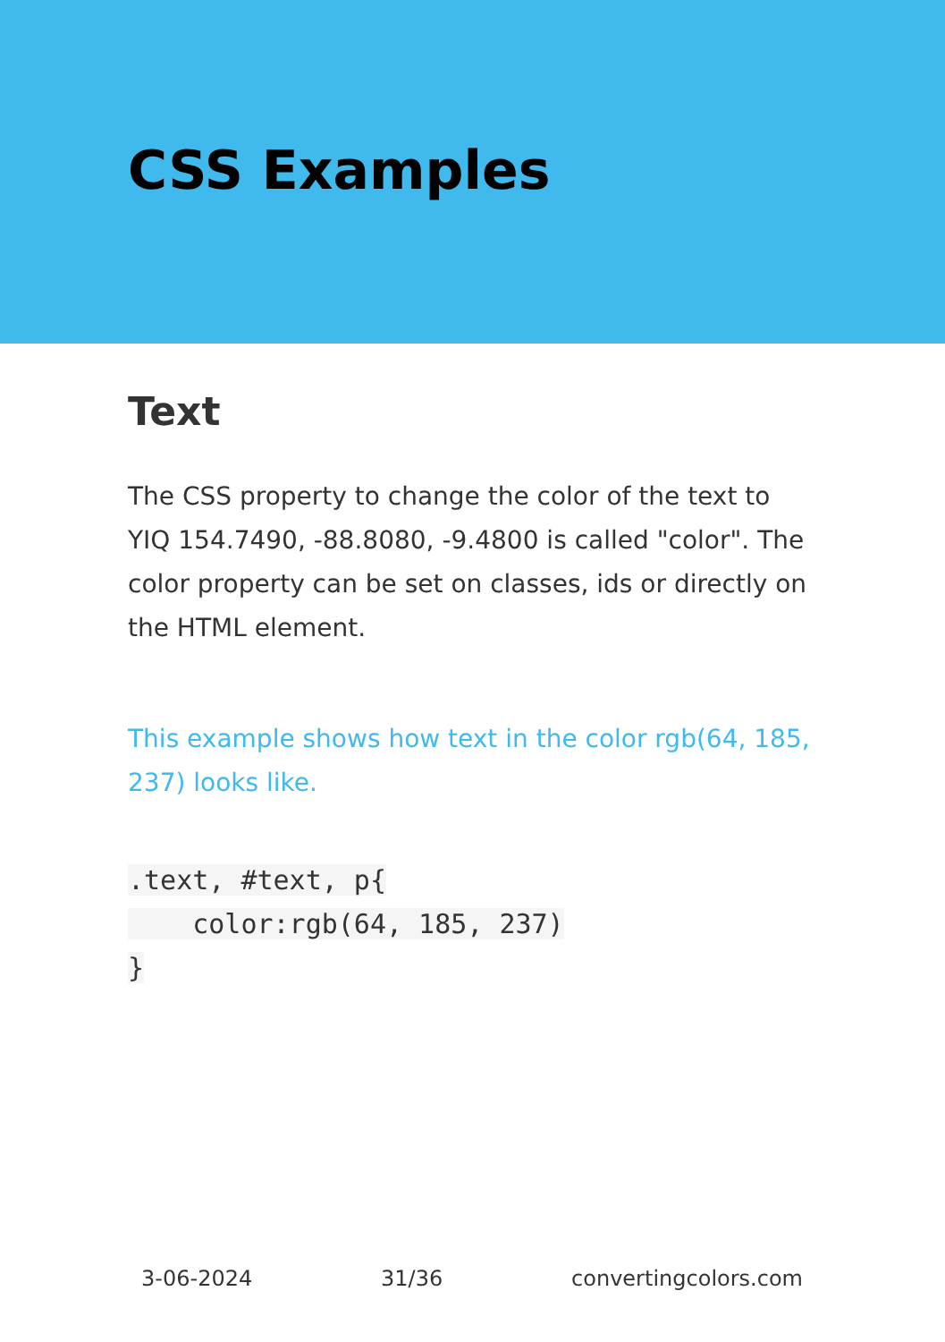CSS Examples
Text
The CSS property to change the color of the text to YIQ 154.7490, -88.8080, -9.4800 is called "color". The color property can be set on classes, ids or directly on the HTML element.
This example shows how text in the color rgb(64, 185, 237) looks like.
.text, #text, p{
    color:rgb(64, 185, 237)
}
3-06-2024 31/36 convertingcolors.com